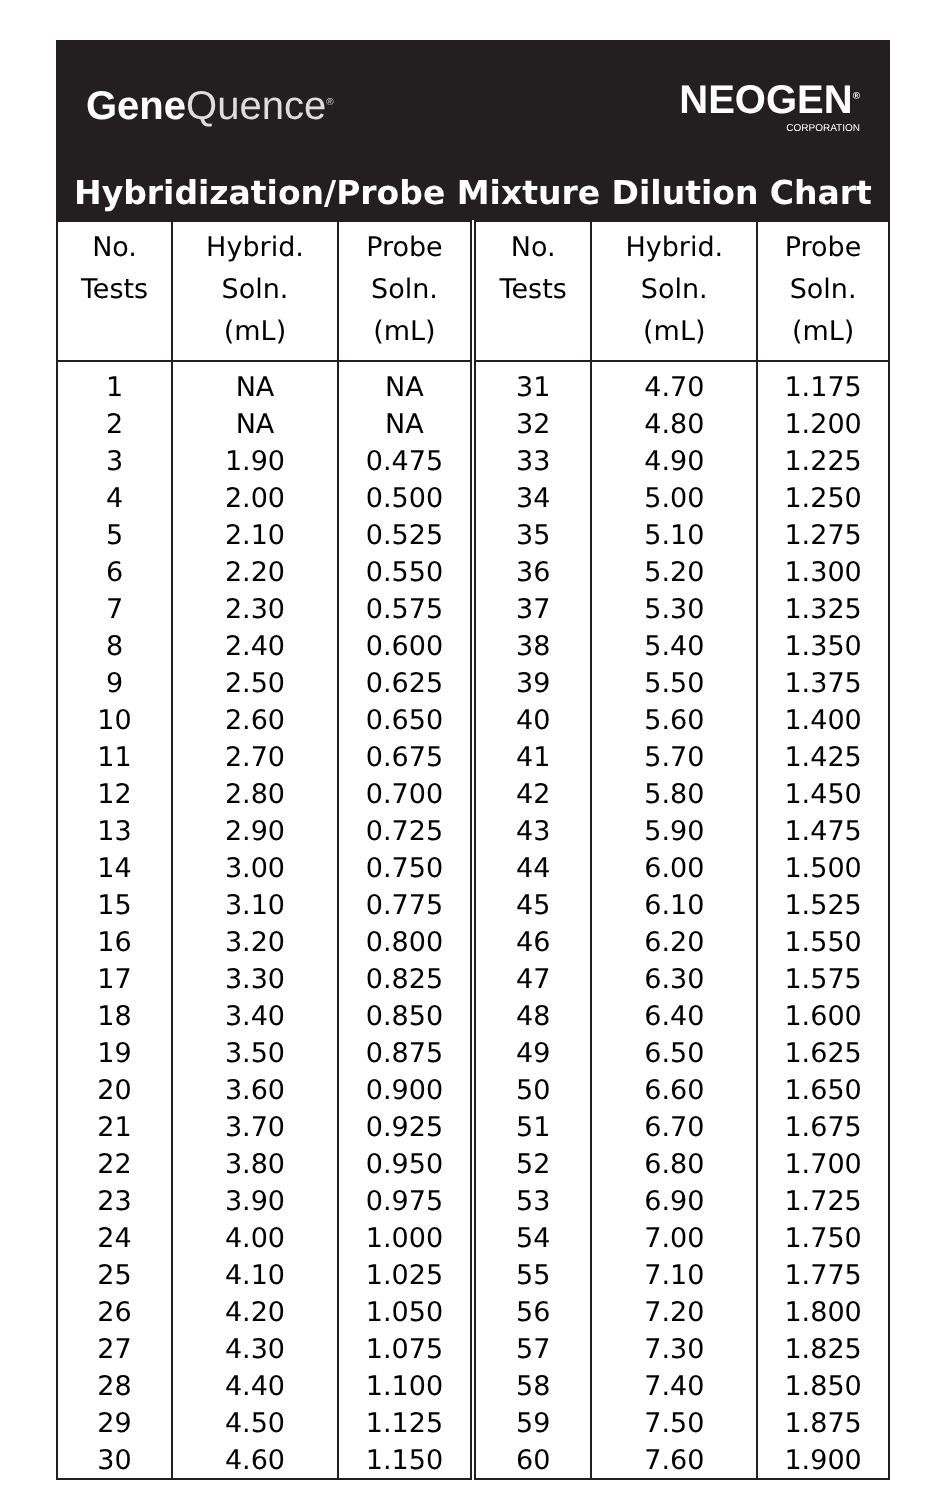Gene Quence<sup>®</sup>
NEOGEN<sup>®</sup>
CORPORATION
Hybridization/Probe Mixture Dilution Chart
| No. Tests | Hybrid. Soln. (mL) | Probe Soln. (mL) | No. Tests | Hybrid. Soln. (mL) | Probe Soln. (mL) |
| --- | --- | --- | --- | --- | --- |
| 1 | NA | NA | 31 | 4.70 | 1.175 |
| 2 | NA | NA | 32 | 4.80 | 1.200 |
| 3 | 1.90 | 0.475 | 33 | 4.90 | 1.225 |
| 4 | 2.00 | 0.500 | 34 | 5.00 | 1.250 |
| 5 | 2.10 | 0.525 | 35 | 5.10 | 1.275 |
| 6 | 2.20 | 0.550 | 36 | 5.20 | 1.300 |
| 7 | 2.30 | 0.575 | 37 | 5.30 | 1.325 |
| 8 | 2.40 | 0.600 | 38 | 5.40 | 1.350 |
| 9 | 2.50 | 0.625 | 39 | 5.50 | 1.375 |
| 10 | 2.60 | 0.650 | 40 | 5.60 | 1.400 |
| 11 | 2.70 | 0.675 | 41 | 5.70 | 1.425 |
| 12 | 2.80 | 0.700 | 42 | 5.80 | 1.450 |
| 13 | 2.90 | 0.725 | 43 | 5.90 | 1.475 |
| 14 | 3.00 | 0.750 | 44 | 6.00 | 1.500 |
| 15 | 3.10 | 0.775 | 45 | 6.10 | 1.525 |
| 16 | 3.20 | 0.800 | 46 | 6.20 | 1.550 |
| 17 | 3.30 | 0.825 | 47 | 6.30 | 1.575 |
| 18 | 3.40 | 0.850 | 48 | 6.40 | 1.600 |
| 19 | 3.50 | 0.875 | 49 | 6.50 | 1.625 |
| 20 | 3.60 | 0.900 | 50 | 6.60 | 1.650 |
| 21 | 3.70 | 0.925 | 51 | 6.70 | 1.675 |
| 22 | 3.80 | 0.950 | 52 | 6.80 | 1.700 |
| 23 | 3.90 | 0.975 | 53 | 6.90 | 1.725 |
| 24 | 4.00 | 1.000 | 54 | 7.00 | 1.750 |
| 25 | 4.10 | 1.025 | 55 | 7.10 | 1.775 |
| 26 | 4.20 | 1.050 | 56 | 7.20 | 1.800 |
| 27 | 4.30 | 1.075 | 57 | 7.30 | 1.825 |
| 28 | 4.40 | 1.100 | 58 | 7.40 | 1.850 |
| 29 | 4.50 | 1.125 | 59 | 7.50 | 1.875 |
| 30 | 4.60 | 1.150 | 60 | 7.60 | 1.900 |